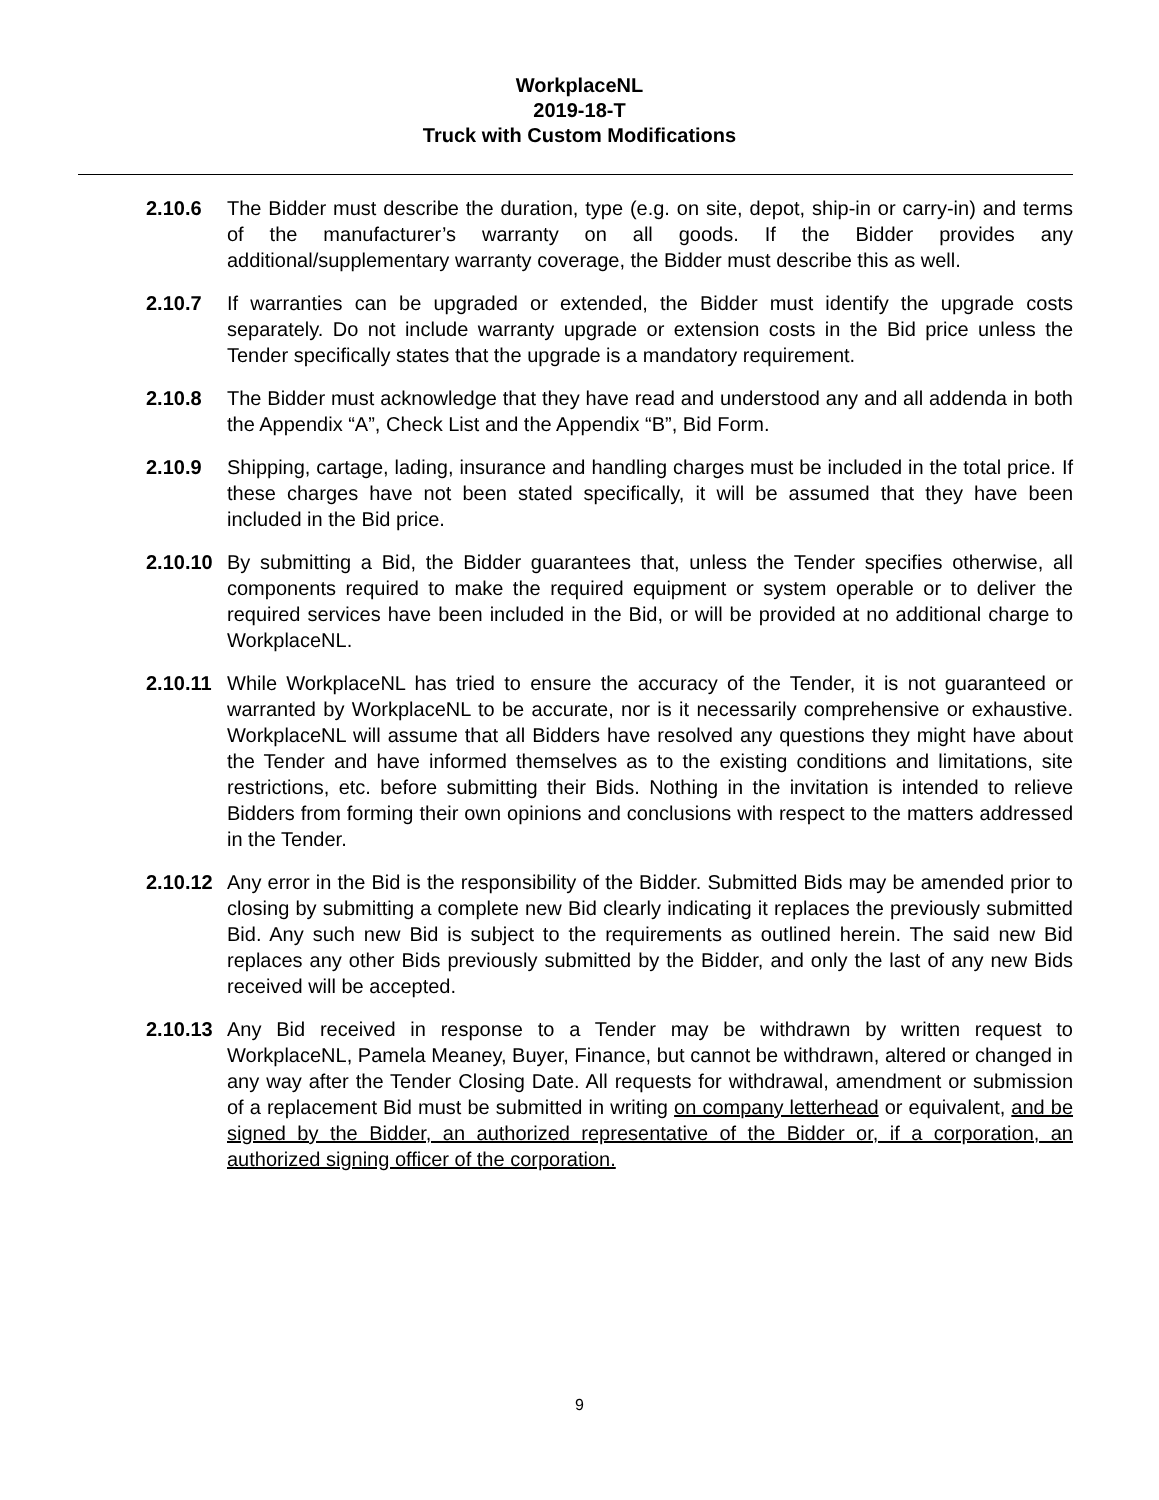WorkplaceNL
2019-18-T
Truck with Custom Modifications
2.10.6 The Bidder must describe the duration, type (e.g. on site, depot, ship-in or carry-in) and terms of the manufacturer’s warranty on all goods. If the Bidder provides any additional/supplementary warranty coverage, the Bidder must describe this as well.
2.10.7 If warranties can be upgraded or extended, the Bidder must identify the upgrade costs separately. Do not include warranty upgrade or extension costs in the Bid price unless the Tender specifically states that the upgrade is a mandatory requirement.
2.10.8 The Bidder must acknowledge that they have read and understood any and all addenda in both the Appendix “A”, Check List and the Appendix “B”, Bid Form.
2.10.9 Shipping, cartage, lading, insurance and handling charges must be included in the total price. If these charges have not been stated specifically, it will be assumed that they have been included in the Bid price.
2.10.10
By submitting a Bid, the Bidder guarantees that, unless the Tender specifies otherwise, all components required to make the required equipment or system operable or to deliver the required services have been included in the Bid, or will be provided at no additional charge to WorkplaceNL.
2.10.11
While WorkplaceNL has tried to ensure the accuracy of the Tender, it is not guaranteed or warranted by WorkplaceNL to be accurate, nor is it necessarily comprehensive or exhaustive. WorkplaceNL will assume that all Bidders have resolved any questions they might have about the Tender and have informed themselves as to the existing conditions and limitations, site restrictions, etc. before submitting their Bids. Nothing in the invitation is intended to relieve Bidders from forming their own opinions and conclusions with respect to the matters addressed in the Tender.
2.10.12
Any error in the Bid is the responsibility of the Bidder. Submitted Bids may be amended prior to closing by submitting a complete new Bid clearly indicating it replaces the previously submitted Bid. Any such new Bid is subject to the requirements as outlined herein. The said new Bid replaces any other Bids previously submitted by the Bidder, and only the last of any new Bids received will be accepted.
2.10.13
Any Bid received in response to a Tender may be withdrawn by written request to WorkplaceNL, Pamela Meaney, Buyer, Finance, but cannot be withdrawn, altered or changed in any way after the Tender Closing Date. All requests for withdrawal, amendment or submission of a replacement Bid must be submitted in writing on company letterhead or equivalent, and be signed by the Bidder, an authorized representative of the Bidder or, if a corporation, an authorized signing officer of the corporation.
9